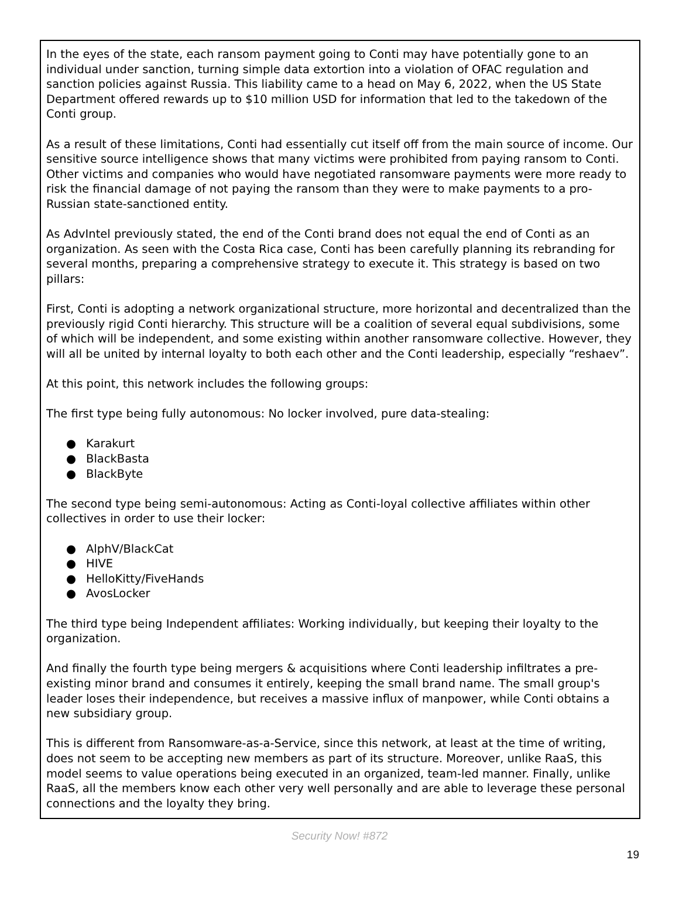In the eyes of the state, each ransom payment going to Conti may have potentially gone to an individual under sanction, turning simple data extortion into a violation of OFAC regulation and sanction policies against Russia. This liability came to a head on May 6, 2022, when the US State Department offered rewards up to $10 million USD for information that led to the takedown of the Conti group.
As a result of these limitations, Conti had essentially cut itself off from the main source of income. Our sensitive source intelligence shows that many victims were prohibited from paying ransom to Conti. Other victims and companies who would have negotiated ransomware payments were more ready to risk the financial damage of not paying the ransom than they were to make payments to a pro-Russian state-sanctioned entity.
As AdvIntel previously stated, the end of the Conti brand does not equal the end of Conti as an organization. As seen with the Costa Rica case, Conti has been carefully planning its rebranding for several months, preparing a comprehensive strategy to execute it. This strategy is based on two pillars:
First, Conti is adopting a network organizational structure, more horizontal and decentralized than the previously rigid Conti hierarchy. This structure will be a coalition of several equal subdivisions, some of which will be independent, and some existing within another ransomware collective. However, they will all be united by internal loyalty to both each other and the Conti leadership, especially “reshaev”.
At this point, this network includes the following groups:
The first type being fully autonomous: No locker involved, pure data-stealing:
● Karakurt
● BlackBasta
● BlackByte
The second type being semi-autonomous: Acting as Conti-loyal collective affiliates within other collectives in order to use their locker:
● AlphV/BlackCat
● HIVE
● HelloKitty/FiveHands
● AvosLocker
The third type being Independent affiliates: Working individually, but keeping their loyalty to the organization.
And finally the fourth type being mergers & acquisitions where Conti leadership infiltrates a pre-existing minor brand and consumes it entirely, keeping the small brand name. The small group's leader loses their independence, but receives a massive influx of manpower, while Conti obtains a new subsidiary group.
This is different from Ransomware-as-a-Service, since this network, at least at the time of writing, does not seem to be accepting new members as part of its structure. Moreover, unlike RaaS, this model seems to value operations being executed in an organized, team-led manner. Finally, unlike RaaS, all the members know each other very well personally and are able to leverage these personal connections and the loyalty they bring.
Security Now! #872
19